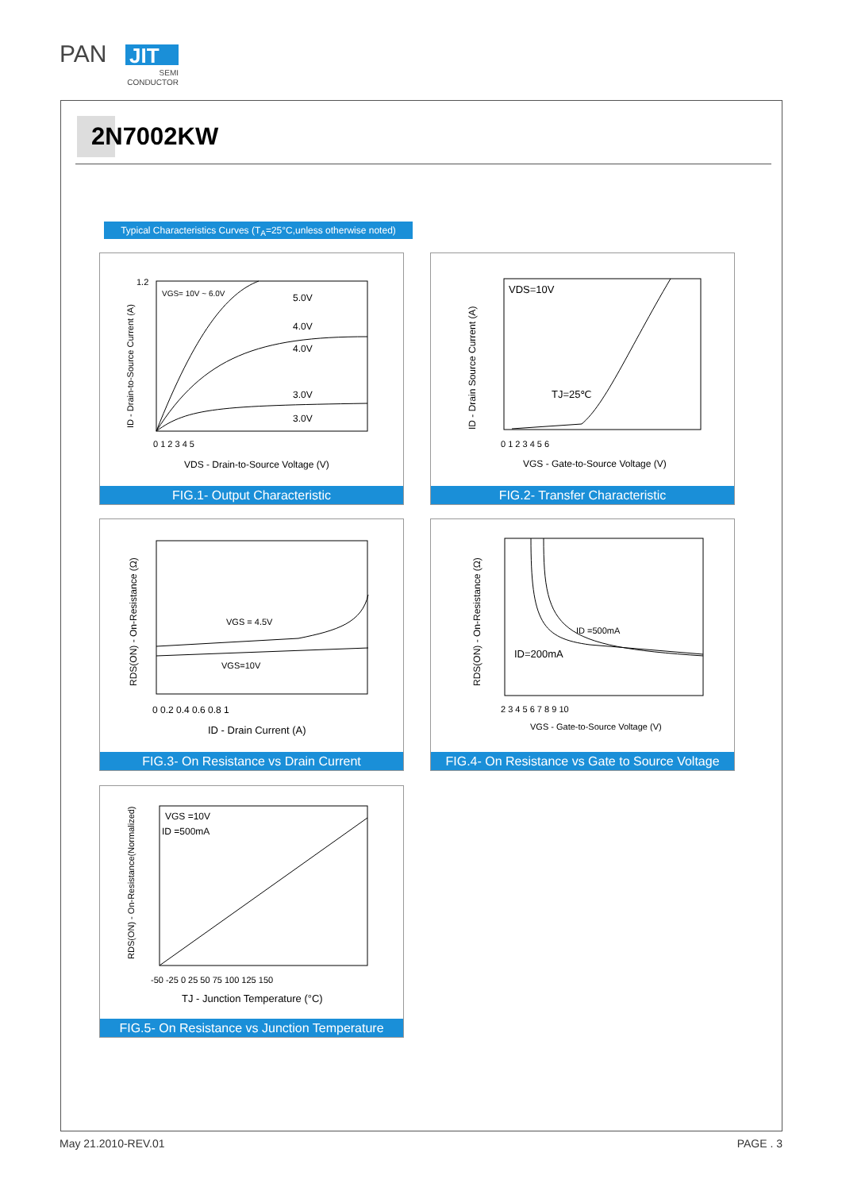PAN
JIT
SEMI
CONDUCTOR
2N7002KW
Typical Characteristics Curves (T<sub>A</sub>=25°C,unless otherwise noted)
1.2
VGS= 10V ~ 6.0V
5.0V
4.0V
4.0V
3.0V
3.0V
0 1 2 3 4 5
VDS - Drain-to-Source Voltage (V)
ID - Drain-to-Source Current (A)
FIG.1- Output Characteristic
VDS=10V
TJ=25℃
0 1 2 3 4 5 6
VGS - Gate-to-Source Voltage (V)
ID - Drain Source Current (A)
FIG.2- Transfer Characteristic
VGS = 4.5V
VGS=10V
0 0.2 0.4 0.6 0.8 1
ID - Drain Current (A)
RDS(ON) - On-Resistance (Ω)
FIG.3- On Resistance vs Drain Current
ID =500mA
ID=200mA
2 3 4 5 6 7 8 9 10
VGS - Gate-to-Source Voltage (V)
RDS(ON) - On-Resistance (Ω)
FIG.4- On Resistance vs Gate to Source Voltage
VGS =10V
ID =500mA
-50 -25 0 25 50 75 100 125 150
TJ - Junction Temperature (°C)
RDS(ON) - On-Resistance(Normalized)
FIG.5- On Resistance vs Junction Temperature
May 21.2010-REV.01 PAGE . 3